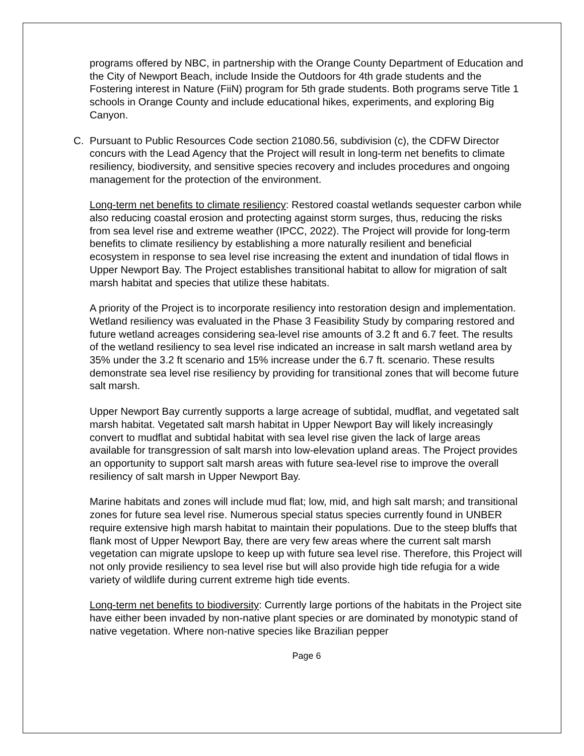programs offered by NBC, in partnership with the Orange County Department of Education and the City of Newport Beach, include Inside the Outdoors for 4th grade students and the Fostering interest in Nature (FiiN) program for 5th grade students. Both programs serve Title 1 schools in Orange County and include educational hikes, experiments, and exploring Big Canyon.
C. Pursuant to Public Resources Code section 21080.56, subdivision (c), the CDFW Director concurs with the Lead Agency that the Project will result in long-term net benefits to climate resiliency, biodiversity, and sensitive species recovery and includes procedures and ongoing management for the protection of the environment.
Long-term net benefits to climate resiliency: Restored coastal wetlands sequester carbon while also reducing coastal erosion and protecting against storm surges, thus, reducing the risks from sea level rise and extreme weather (IPCC, 2022). The Project will provide for long-term benefits to climate resiliency by establishing a more naturally resilient and beneficial ecosystem in response to sea level rise increasing the extent and inundation of tidal flows in Upper Newport Bay. The Project establishes transitional habitat to allow for migration of salt marsh habitat and species that utilize these habitats.
A priority of the Project is to incorporate resiliency into restoration design and implementation. Wetland resiliency was evaluated in the Phase 3 Feasibility Study by comparing restored and future wetland acreages considering sea-level rise amounts of 3.2 ft and 6.7 feet. The results of the wetland resiliency to sea level rise indicated an increase in salt marsh wetland area by 35% under the 3.2 ft scenario and 15% increase under the 6.7 ft. scenario. These results demonstrate sea level rise resiliency by providing for transitional zones that will become future salt marsh.
Upper Newport Bay currently supports a large acreage of subtidal, mudflat, and vegetated salt marsh habitat. Vegetated salt marsh habitat in Upper Newport Bay will likely increasingly convert to mudflat and subtidal habitat with sea level rise given the lack of large areas available for transgression of salt marsh into low-elevation upland areas. The Project provides an opportunity to support salt marsh areas with future sea-level rise to improve the overall resiliency of salt marsh in Upper Newport Bay.
Marine habitats and zones will include mud flat; low, mid, and high salt marsh; and transitional zones for future sea level rise. Numerous special status species currently found in UNBER require extensive high marsh habitat to maintain their populations. Due to the steep bluffs that flank most of Upper Newport Bay, there are very few areas where the current salt marsh vegetation can migrate upslope to keep up with future sea level rise. Therefore, this Project will not only provide resiliency to sea level rise but will also provide high tide refugia for a wide variety of wildlife during current extreme high tide events.
Long-term net benefits to biodiversity: Currently large portions of the habitats in the Project site have either been invaded by non-native plant species or are dominated by monotypic stand of native vegetation. Where non-native species like Brazilian pepper
Page 6